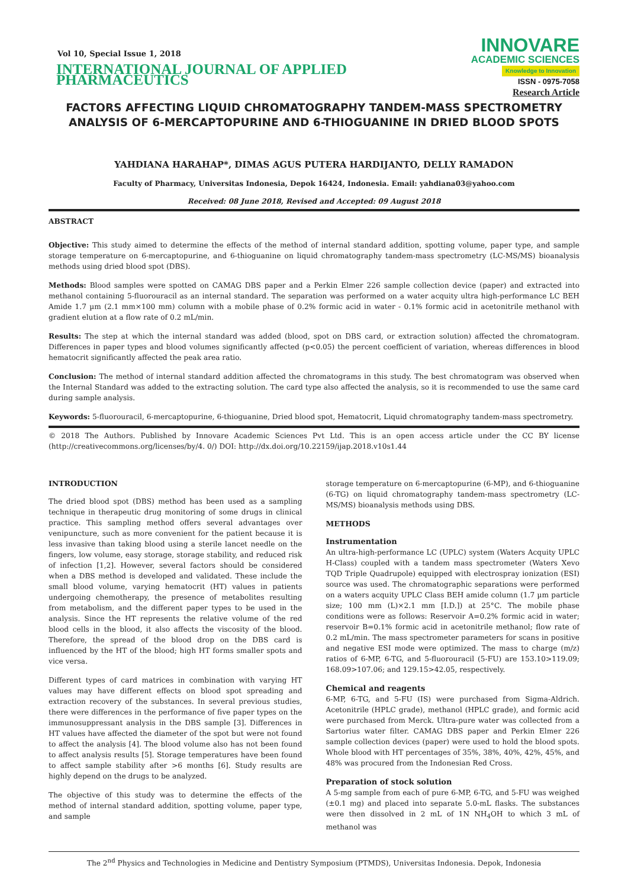Vol 10, Special Issue 1, 2018
INTERNATIONAL JOURNAL OF APPLIED PHARMACEUTICS
INNOVARE
ACADEMIC SCIENCES
Knowledge to Innovation
ISSN - 0975-7058
Research Article
FACTORS AFFECTING LIQUID CHROMATOGRAPHY TANDEM-MASS SPECTROMETRY ANALYSIS OF 6-MERCAPTOPURINE AND 6-THIOGUANINE IN DRIED BLOOD SPOTS
YAHDIANA HARAHAP*, DIMAS AGUS PUTERA HARDIJANTO, DELLY RAMADON
Faculty of Pharmacy, Universitas Indonesia, Depok 16424, Indonesia. Email: yahdiana03@yahoo.com
Received: 08 June 2018, Revised and Accepted: 09 August 2018
ABSTRACT
Objective: This study aimed to determine the effects of the method of internal standard addition, spotting volume, paper type, and sample storage temperature on 6-mercaptopurine, and 6-thioguanine on liquid chromatography tandem-mass spectrometry (LC-MS/MS) bioanalysis methods using dried blood spot (DBS).
Methods: Blood samples were spotted on CAMAG DBS paper and a Perkin Elmer 226 sample collection device (paper) and extracted into methanol containing 5-fluorouracil as an internal standard. The separation was performed on a water acquity ultra high-performance LC BEH Amide 1.7 µm (2.1 mm×100 mm) column with a mobile phase of 0.2% formic acid in water - 0.1% formic acid in acetonitrile methanol with gradient elution at a flow rate of 0.2 mL/min.
Results: The step at which the internal standard was added (blood, spot on DBS card, or extraction solution) affected the chromatogram. Differences in paper types and blood volumes significantly affected (p<0.05) the percent coefficient of variation, whereas differences in blood hematocrit significantly affected the peak area ratio.
Conclusion: The method of internal standard addition affected the chromatograms in this study. The best chromatogram was observed when the Internal Standard was added to the extracting solution. The card type also affected the analysis, so it is recommended to use the same card during sample analysis.
Keywords: 5-fluorouracil, 6-mercaptopurine, 6-thioguanine, Dried blood spot, Hematocrit, Liquid chromatography tandem-mass spectrometry.
© 2018 The Authors. Published by Innovare Academic Sciences Pvt Ltd. This is an open access article under the CC BY license (http://creativecommons.org/licenses/by/4. 0/) DOI: http://dx.doi.org/10.22159/ijap.2018.v10s1.44
INTRODUCTION
The dried blood spot (DBS) method has been used as a sampling technique in therapeutic drug monitoring of some drugs in clinical practice. This sampling method offers several advantages over venipuncture, such as more convenient for the patient because it is less invasive than taking blood using a sterile lancet needle on the fingers, low volume, easy storage, storage stability, and reduced risk of infection [1,2]. However, several factors should be considered when a DBS method is developed and validated. These include the small blood volume, varying hematocrit (HT) values in patients undergoing chemotherapy, the presence of metabolites resulting from metabolism, and the different paper types to be used in the analysis. Since the HT represents the relative volume of the red blood cells in the blood, it also affects the viscosity of the blood. Therefore, the spread of the blood drop on the DBS card is influenced by the HT of the blood; high HT forms smaller spots and vice versa.
Different types of card matrices in combination with varying HT values may have different effects on blood spot spreading and extraction recovery of the substances. In several previous studies, there were differences in the performance of five paper types on the immunosuppressant analysis in the DBS sample [3]. Differences in HT values have affected the diameter of the spot but were not found to affect the analysis [4]. The blood volume also has not been found to affect analysis results [5]. Storage temperatures have been found to affect sample stability after >6 months [6]. Study results are highly depend on the drugs to be analyzed.
The objective of this study was to determine the effects of the method of internal standard addition, spotting volume, paper type, and sample
storage temperature on 6-mercaptopurine (6-MP), and 6-thioguanine (6-TG) on liquid chromatography tandem-mass spectrometry (LC-MS/MS) bioanalysis methods using DBS.
METHODS
Instrumentation
An ultra-high-performance LC (UPLC) system (Waters Acquity UPLC H-Class) coupled with a tandem mass spectrometer (Waters Xevo TQD Triple Quadrupole) equipped with electrospray ionization (ESI) source was used. The chromatographic separations were performed on a waters acquity UPLC Class BEH amide column (1.7 µm particle size; 100 mm (L)×2.1 mm [I.D.]) at 25°C. The mobile phase conditions were as follows: Reservoir A=0.2% formic acid in water; reservoir B=0.1% formic acid in acetonitrile methanol; flow rate of 0.2 mL/min. The mass spectrometer parameters for scans in positive and negative ESI mode were optimized. The mass to charge (m/z) ratios of 6-MP, 6-TG, and 5-fluorouracil (5-FU) are 153.10>119.09; 168.09>107.06; and 129.15>42.05, respectively.
Chemical and reagents
6-MP, 6-TG, and 5-FU (IS) were purchased from Sigma-Aldrich. Acetonitrile (HPLC grade), methanol (HPLC grade), and formic acid were purchased from Merck. Ultra-pure water was collected from a Sartorius water filter. CAMAG DBS paper and Perkin Elmer 226 sample collection devices (paper) were used to hold the blood spots. Whole blood with HT percentages of 35%, 38%, 40%, 42%, 45%, and 48% was procured from the Indonesian Red Cross.
Preparation of stock solution
A 5-mg sample from each of pure 6-MP, 6-TG, and 5-FU was weighed (±0.1 mg) and placed into separate 5.0-mL flasks. The substances were then dissolved in 2 mL of 1N NH<sub>4</sub>OH to which 3 mL of methanol was
The 2<sup>nd</sup> Physics and Technologies in Medicine and Dentistry Symposium (PTMDS), Universitas Indonesia. Depok, Indonesia